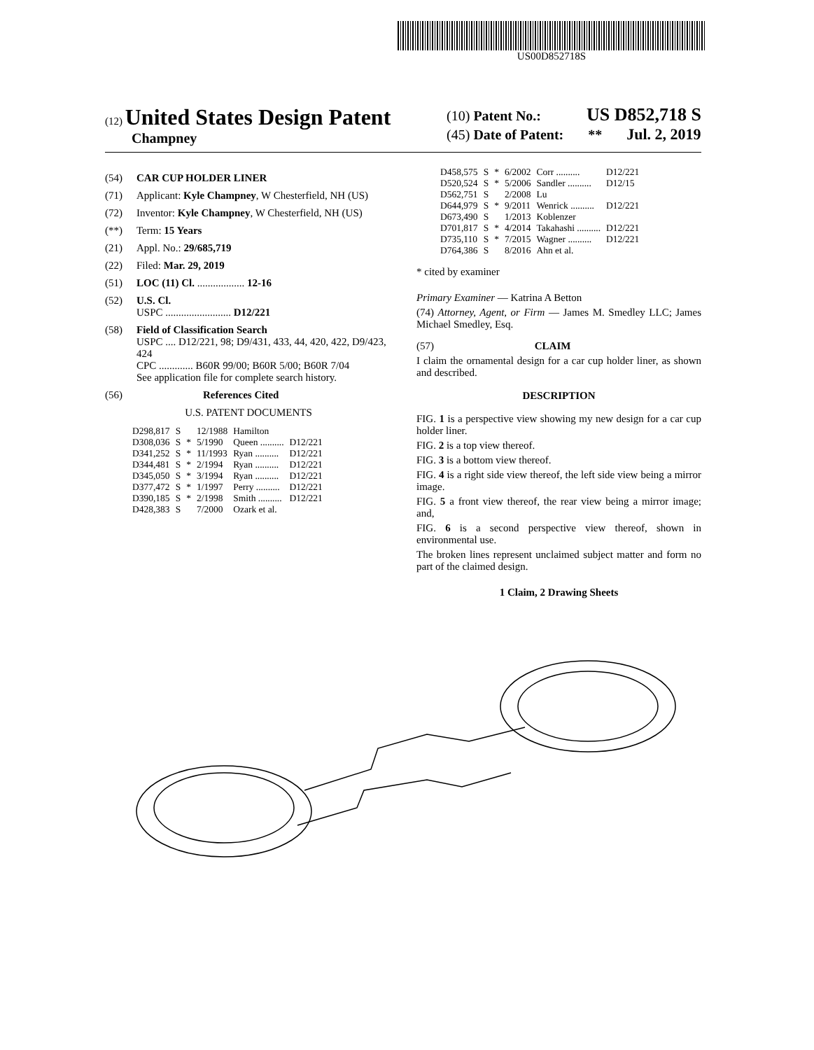US00D852718S
(12) United States Design Patent
Champney
(10) Patent No.: US D852,718 S
(45) Date of Patent: ** Jul. 2, 2019
(54) CAR CUP HOLDER LINER
(71) Applicant: Kyle Champney, W Chesterfield, NH (US)
(72) Inventor: Kyle Champney, W Chesterfield, NH (US)
(**) Term: 15 Years
(21) Appl. No.: 29/685,719
(22) Filed: Mar. 29, 2019
(51) LOC (11) Cl. .................. 12-16
(52) U.S. Cl.
USPC ......................... D12/221
(58) Field of Classification Search
USPC .... D12/221, 98; D9/431, 433, 44, 420, 422, D9/423, 424
CPC ............. B60R 99/00; B60R 5/00; B60R 7/04
See application file for complete search history.
(56) References Cited
U.S. PATENT DOCUMENTS
| D298,817 | S | | 12/1988 | Hamilton | |
| D308,036 | S | * | 5/1990 | Queen .......... | D12/221 |
| D341,252 | S | * | 11/1993 | Ryan .......... | D12/221 |
| D344,481 | S | * | 2/1994 | Ryan .......... | D12/221 |
| D345,050 | S | * | 3/1994 | Ryan .......... | D12/221 |
| D377,472 | S | * | 1/1997 | Perry .......... | D12/221 |
| D390,185 | S | * | 2/1998 | Smith .......... | D12/221 |
| D428,383 | S | | 7/2000 | Ozark et al. | |
| D458,575 | S | * | 6/2002 | Corr .......... | D12/221 |
| D520,524 | S | * | 5/2006 | Sandler .......... | D12/15 |
| D562,751 | S | | 2/2008 | Lu | |
| D644,979 | S | * | 9/2011 | Wenrick .......... | D12/221 |
| D673,490 | S | | 1/2013 | Koblenzer | |
| D701,817 | S | * | 4/2014 | Takahashi .......... | D12/221 |
| D735,110 | S | * | 7/2015 | Wagner .......... | D12/221 |
| D764,386 | S | | 8/2016 | Ahn et al. | |
* cited by examiner
Primary Examiner — Katrina A Betton
(74) Attorney, Agent, or Firm — James M. Smedley LLC; James Michael Smedley, Esq.
(57) CLAIM
I claim the ornamental design for a car cup holder liner, as shown and described.
DESCRIPTION
FIG. 1 is a perspective view showing my new design for a car cup holder liner.
FIG. 2 is a top view thereof.
FIG. 3 is a bottom view thereof.
FIG. 4 is a right side view thereof, the left side view being a mirror image.
FIG. 5 a front view thereof, the rear view being a mirror image; and,
FIG. 6 is a second perspective view thereof, shown in environmental use.
The broken lines represent unclaimed subject matter and form no part of the claimed design.
1 Claim, 2 Drawing Sheets